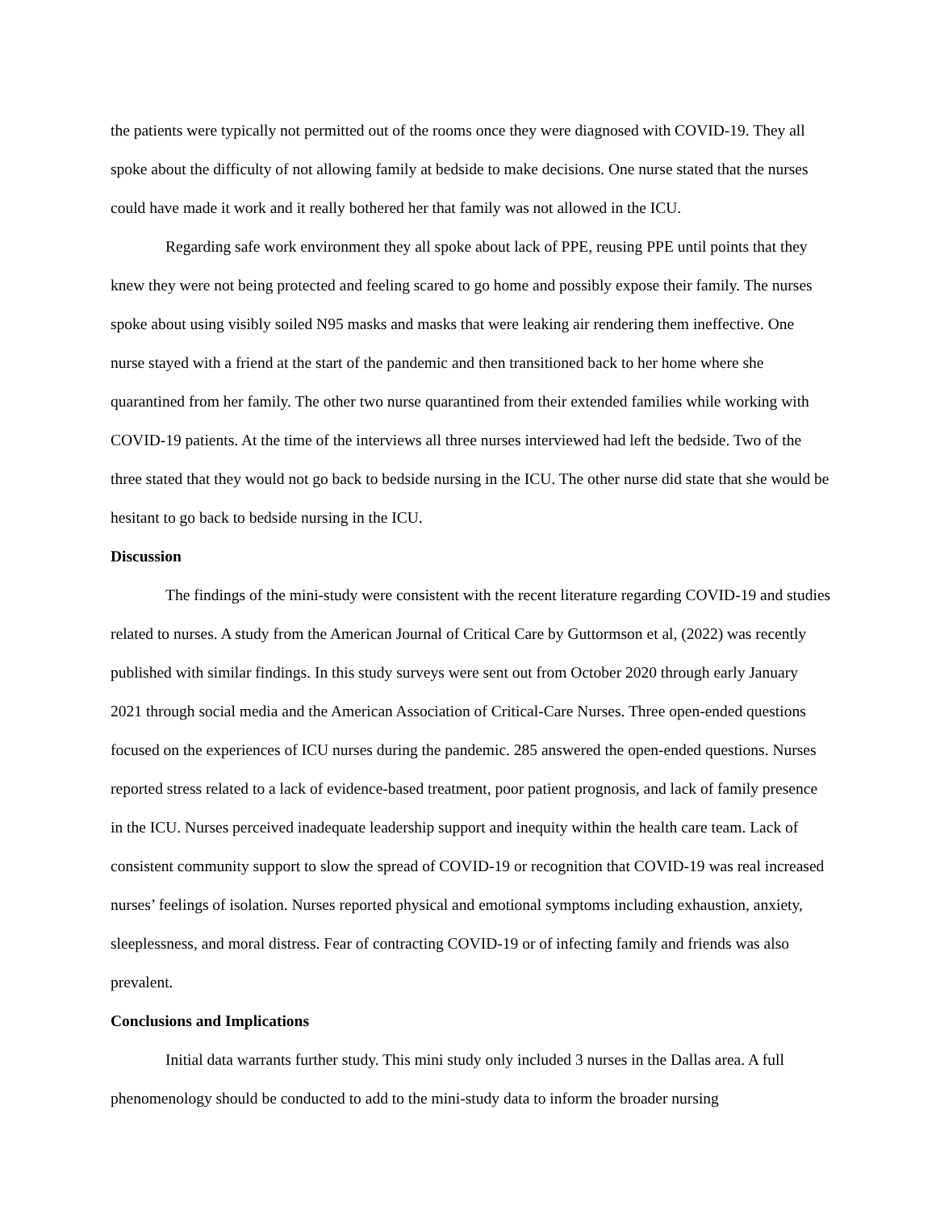the patients were typically not permitted out of the rooms once they were diagnosed with COVID-19. They all spoke about the difficulty of not allowing family at bedside to make decisions. One nurse stated that the nurses could have made it work and it really bothered her that family was not allowed in the ICU.
Regarding safe work environment they all spoke about lack of PPE, reusing PPE until points that they knew they were not being protected and feeling scared to go home and possibly expose their family. The nurses spoke about using visibly soiled N95 masks and masks that were leaking air rendering them ineffective. One nurse stayed with a friend at the start of the pandemic and then transitioned back to her home where she quarantined from her family. The other two nurse quarantined from their extended families while working with COVID-19 patients. At the time of the interviews all three nurses interviewed had left the bedside. Two of the three stated that they would not go back to bedside nursing in the ICU. The other nurse did state that she would be hesitant to go back to bedside nursing in the ICU.
Discussion
The findings of the mini-study were consistent with the recent literature regarding COVID-19 and studies related to nurses. A study from the American Journal of Critical Care by Guttormson et al, (2022) was recently published with similar findings. In this study surveys were sent out from October 2020 through early January 2021 through social media and the American Association of Critical-Care Nurses. Three open-ended questions focused on the experiences of ICU nurses during the pandemic. 285 answered the open-ended questions. Nurses reported stress related to a lack of evidence-based treatment, poor patient prognosis, and lack of family presence in the ICU. Nurses perceived inadequate leadership support and inequity within the health care team. Lack of consistent community support to slow the spread of COVID-19 or recognition that COVID-19 was real increased nurses’ feelings of isolation. Nurses reported physical and emotional symptoms including exhaustion, anxiety, sleeplessness, and moral distress. Fear of contracting COVID-19 or of infecting family and friends was also prevalent.
Conclusions and Implications
Initial data warrants further study. This mini study only included 3 nurses in the Dallas area. A full phenomenology should be conducted to add to the mini-study data to inform the broader nursing